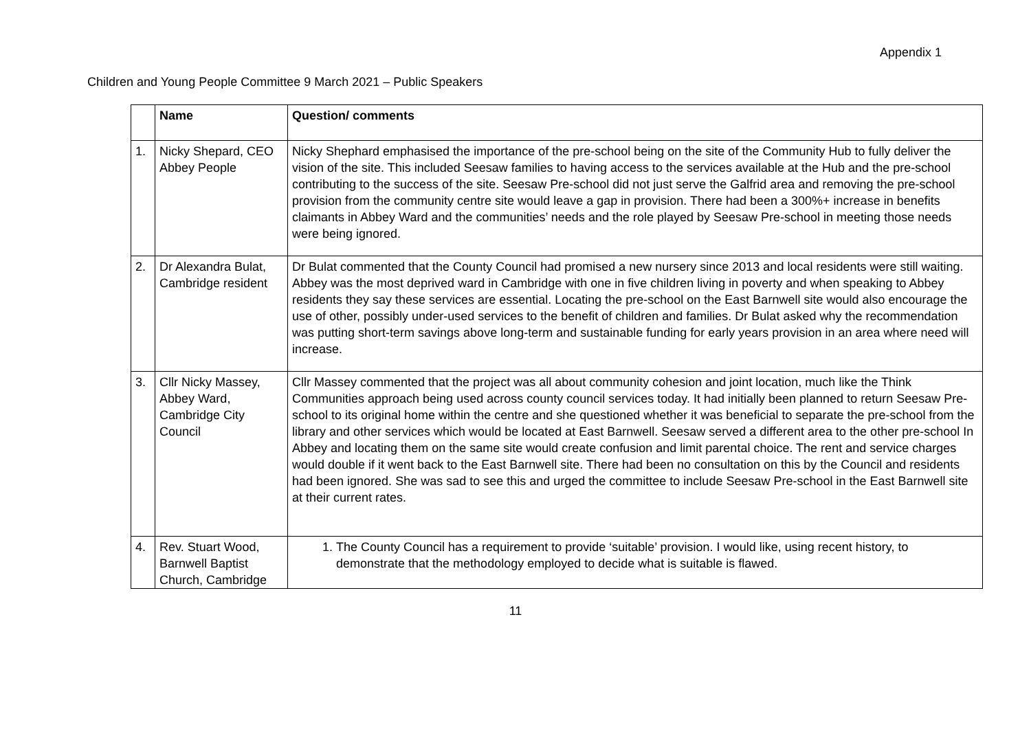Appendix 1
Children and Young People Committee 9 March 2021 – Public Speakers
| | Name | Question/ comments |
| --- | --- | --- |
| 1. | Nicky Shepard, CEO Abbey People | Nicky Shephard emphasised the importance of the pre-school being on the site of the Community Hub to fully deliver the vision of the site. This included Seesaw families to having access to the services available at the Hub and the pre-school contributing to the success of the site. Seesaw Pre-school did not just serve the Galfrid area and removing the pre-school provision from the community centre site would leave a gap in provision. There had been a 300%+ increase in benefits claimants in Abbey Ward and the communities’ needs and the role played by Seesaw Pre-school in meeting those needs were being ignored. |
| 2. | Dr Alexandra Bulat, Cambridge resident | Dr Bulat commented that the County Council had promised a new nursery since 2013 and local residents were still waiting. Abbey was the most deprived ward in Cambridge with one in five children living in poverty and when speaking to Abbey residents they say these services are essential. Locating the pre-school on the East Barnwell site would also encourage the use of other, possibly under-used services to the benefit of children and families. Dr Bulat asked why the recommendation was putting short-term savings above long-term and sustainable funding for early years provision in an area where need will increase. |
| 3. | Cllr Nicky Massey, Abbey Ward, Cambridge City Council | Cllr Massey commented that the project was all about community cohesion and joint location, much like the Think Communities approach being used across county council services today. It had initially been planned to return Seesaw Pre-school to its original home within the centre and she questioned whether it was beneficial to separate the pre-school from the library and other services which would be located at East Barnwell. Seesaw served a different area to the other pre-school In Abbey and locating them on the same site would create confusion and limit parental choice. The rent and service charges would double if it went back to the East Barnwell site. There had been no consultation on this by the Council and residents had been ignored. She was sad to see this and urged the committee to include Seesaw Pre-school in the East Barnwell site at their current rates. |
| 4. | Rev. Stuart Wood, Barnwell Baptist Church, Cambridge | 1. The County Council has a requirement to provide ‘suitable’ provision. I would like, using recent history, to demonstrate that the methodology employed to decide what is suitable is flawed. |
11